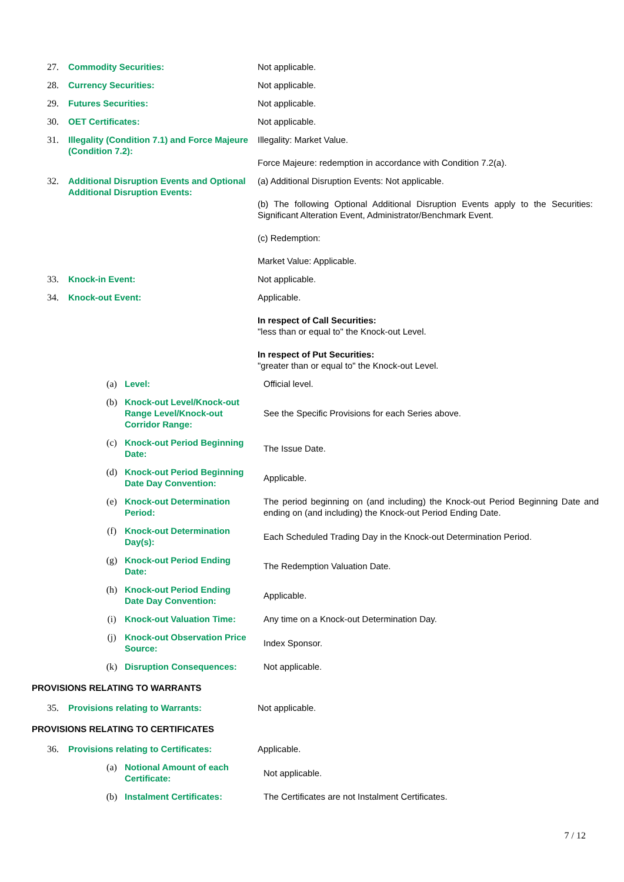27. Commodity Securities: Not applicable.
28. Currency Securities: Not applicable.
29. Futures Securities: Not applicable.
30. OET Certificates: Not applicable.
31. Illegality (Condition 7.1) and Force Majeure (Condition 7.2):
Illegality: Market Value.
Force Majeure: redemption in accordance with Condition 7.2(a).
32. Additional Disruption Events and Optional Additional Disruption Events:
(a) Additional Disruption Events: Not applicable.
(b) The following Optional Additional Disruption Events apply to the Securities: Significant Alteration Event, Administrator/Benchmark Event.
(c) Redemption:
Market Value: Applicable.
33. Knock-in Event: Not applicable.
34. Knock-out Event: Applicable.
In respect of Call Securities:
"less than or equal to" the Knock-out Level.
In respect of Put Securities:
"greater than or equal to" the Knock-out Level.
(a) Level: Official level.
(b) Knock-out Level/Knock-out Range Level/Knock-out Corridor Range:
See the Specific Provisions for each Series above.
(c) Knock-out Period Beginning Date:
The Issue Date.
(d) Knock-out Period Beginning Date Day Convention:
Applicable.
(e) Knock-out Determination Period:
The period beginning on (and including) the Knock-out Period Beginning Date and ending on (and including) the Knock-out Period Ending Date.
(f) Knock-out Determination Day(s):
Each Scheduled Trading Day in the Knock-out Determination Period.
(g) Knock-out Period Ending Date:
The Redemption Valuation Date.
(h) Knock-out Period Ending Date Day Convention:
Applicable.
(i) Knock-out Valuation Time:
Any time on a Knock-out Determination Day.
(j) Knock-out Observation Price Source:
Index Sponsor.
(k) Disruption Consequences:
Not applicable.
PROVISIONS RELATING TO WARRANTS
35. Provisions relating to Warrants: Not applicable.
PROVISIONS RELATING TO CERTIFICATES
36. Provisions relating to Certificates:
Applicable.
(a) Notional Amount of each Certificate:
Not applicable.
(b) Instalment Certificates:
The Certificates are not Instalment Certificates.
7 / 12